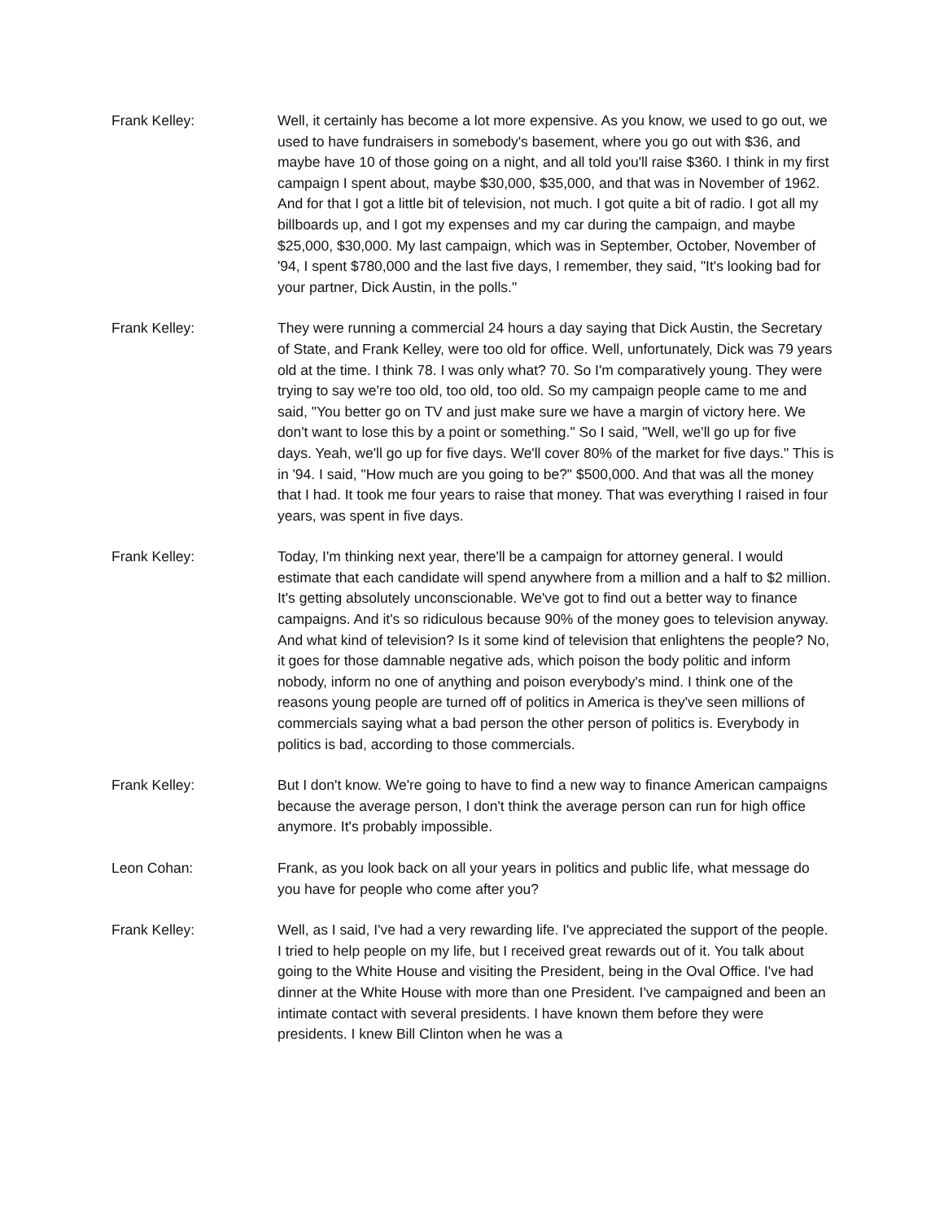Frank Kelley: Well, it certainly has become a lot more expensive. As you know, we used to go out, we used to have fundraisers in somebody's basement, where you go out with $36, and maybe have 10 of those going on a night, and all told you'll raise $360. I think in my first campaign I spent about, maybe $30,000, $35,000, and that was in November of 1962. And for that I got a little bit of television, not much. I got quite a bit of radio. I got all my billboards up, and I got my expenses and my car during the campaign, and maybe $25,000, $30,000. My last campaign, which was in September, October, November of '94, I spent $780,000 and the last five days, I remember, they said, "It's looking bad for your partner, Dick Austin, in the polls."
Frank Kelley: They were running a commercial 24 hours a day saying that Dick Austin, the Secretary of State, and Frank Kelley, were too old for office. Well, unfortunately, Dick was 79 years old at the time. I think 78. I was only what? 70. So I'm comparatively young. They were trying to say we're too old, too old, too old. So my campaign people came to me and said, "You better go on TV and just make sure we have a margin of victory here. We don't want to lose this by a point or something." So I said, "Well, we'll go up for five days. Yeah, we'll go up for five days. We'll cover 80% of the market for five days." This is in '94. I said, "How much are you going to be?" $500,000. And that was all the money that I had. It took me four years to raise that money. That was everything I raised in four years, was spent in five days.
Frank Kelley: Today, I'm thinking next year, there'll be a campaign for attorney general. I would estimate that each candidate will spend anywhere from a million and a half to $2 million. It's getting absolutely unconscionable. We've got to find out a better way to finance campaigns. And it's so ridiculous because 90% of the money goes to television anyway. And what kind of television? Is it some kind of television that enlightens the people? No, it goes for those damnable negative ads, which poison the body politic and inform nobody, inform no one of anything and poison everybody's mind. I think one of the reasons young people are turned off of politics in America is they've seen millions of commercials saying what a bad person the other person of politics is. Everybody in politics is bad, according to those commercials.
Frank Kelley: But I don't know. We're going to have to find a new way to finance American campaigns because the average person, I don't think the average person can run for high office anymore. It's probably impossible.
Leon Cohan: Frank, as you look back on all your years in politics and public life, what message do you have for people who come after you?
Frank Kelley: Well, as I said, I've had a very rewarding life. I've appreciated the support of the people. I tried to help people on my life, but I received great rewards out of it. You talk about going to the White House and visiting the President, being in the Oval Office. I've had dinner at the White House with more than one President. I've campaigned and been an intimate contact with several presidents. I have known them before they were presidents. I knew Bill Clinton when he was a